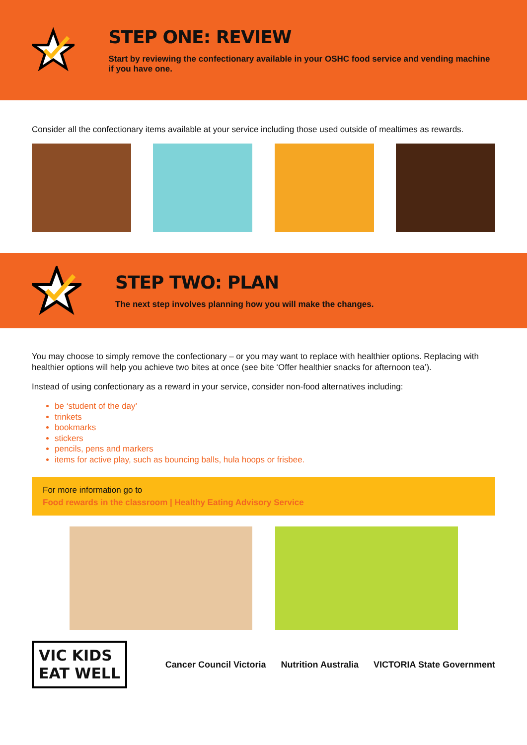STEP ONE: REVIEW
Start by reviewing the confectionary available in your OSHC food service and vending machine if you have one.
Consider all the confectionary items available at your service including those used outside of mealtimes as rewards.
STEP TWO: PLAN
The next step involves planning how you will make the changes.
You may choose to simply remove the confectionary – or you may want to replace with healthier options. Replacing with healthier options will help you achieve two bites at once (see bite ‘Offer healthier snacks for afternoon tea’).
Instead of using confectionary as a reward in your service, consider non-food alternatives including:
be ‘student of the day’
trinkets
bookmarks
stickers
pencils, pens and markers
items for active play, such as bouncing balls, hula hoops or frisbee.
For more information go to
Food rewards in the classroom | Healthy Eating Advisory Service
VIC KIDS
EAT WELL
Cancer Council Victoria Nutrition Australia VICTORIA State Government